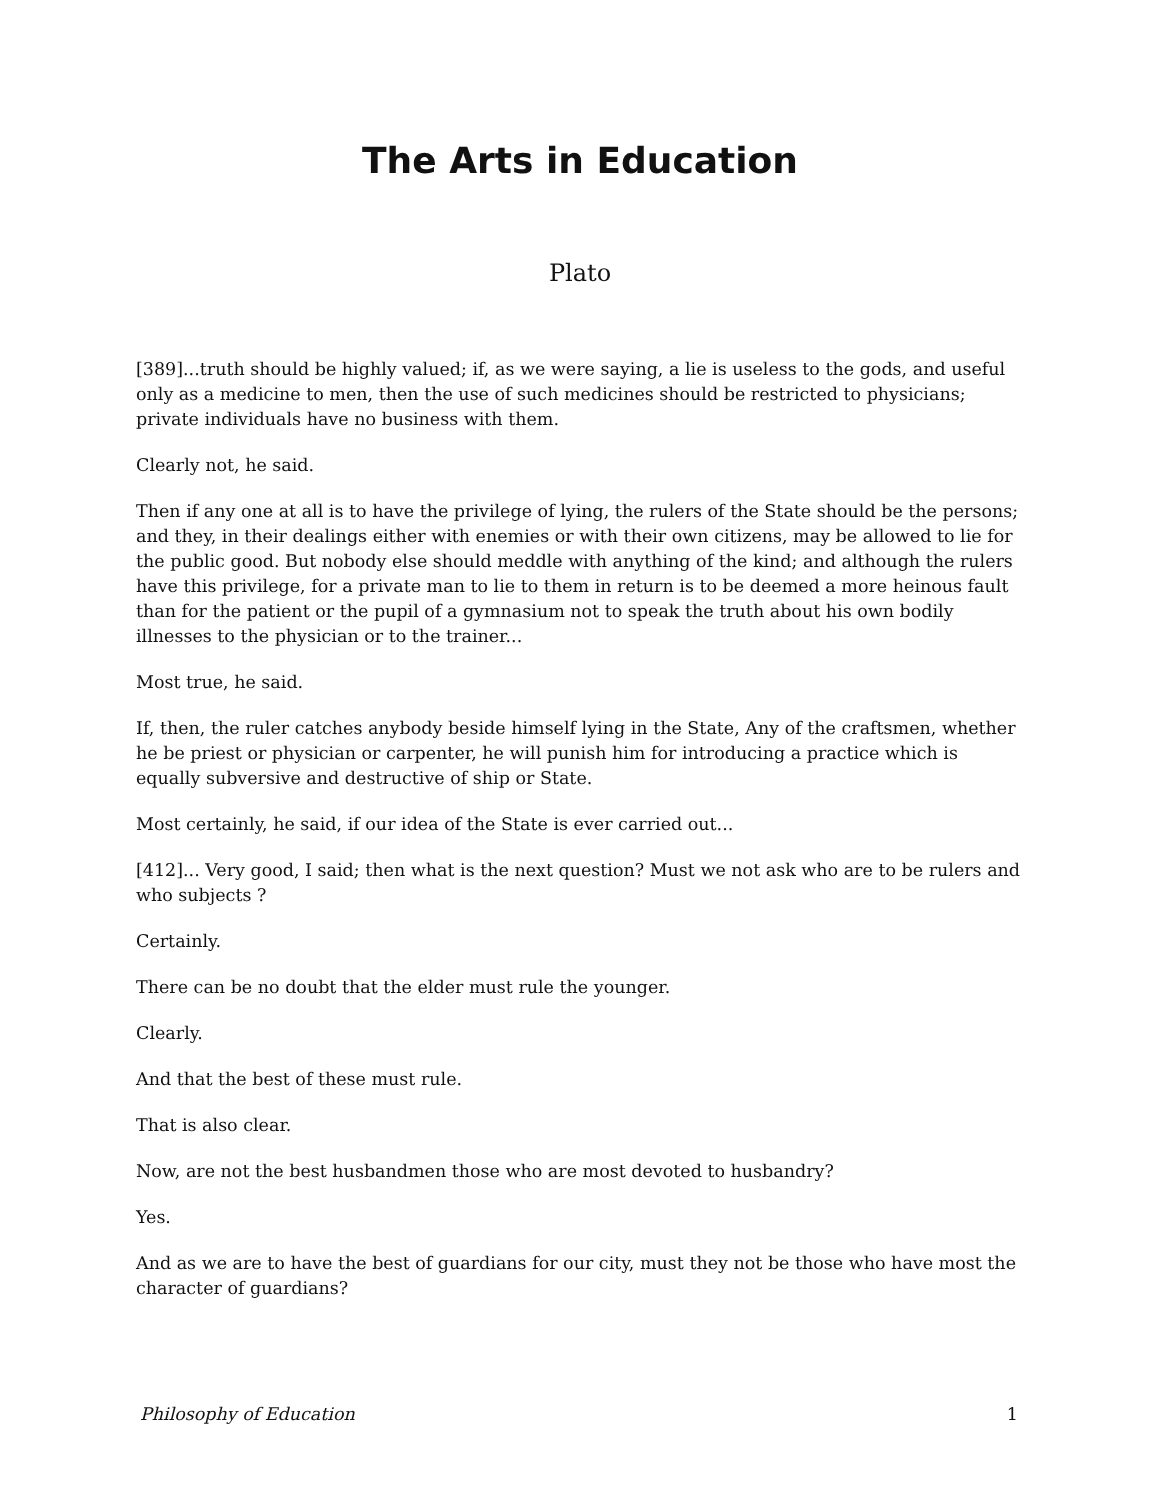The Arts in Education
Plato
[389]...truth should be highly valued; if, as we were saying, a lie is useless to the gods, and useful only as a medicine to men, then the use of such medicines should be restricted to physicians; private individuals have no business with them.
Clearly not, he said.
Then if any one at all is to have the privilege of lying, the rulers of the State should be the persons; and they, in their dealings either with enemies or with their own citizens, may be allowed to lie for the public good. But nobody else should meddle with anything of the kind; and although the rulers have this privilege, for a private man to lie to them in return is to be deemed a more heinous fault than for the patient or the pupil of a gymnasium not to speak the truth about his own bodily illnesses to the physician or to the trainer...
Most true, he said.
If, then, the ruler catches anybody beside himself lying in the State, Any of the craftsmen, whether he be priest or physician or carpenter, he will punish him for introducing a practice which is equally subversive and destructive of ship or State.
Most certainly, he said, if our idea of the State is ever carried out...
[412]... Very good, I said; then what is the next question? Must we not ask who are to be rulers and who subjects ?
Certainly.
There can be no doubt that the elder must rule the younger.
Clearly.
And that the best of these must rule.
That is also clear.
Now, are not the best husbandmen those who are most devoted to husbandry?
Yes.
And as we are to have the best of guardians for our city, must they not be those who have most the character of guardians?
Philosophy of Education 1